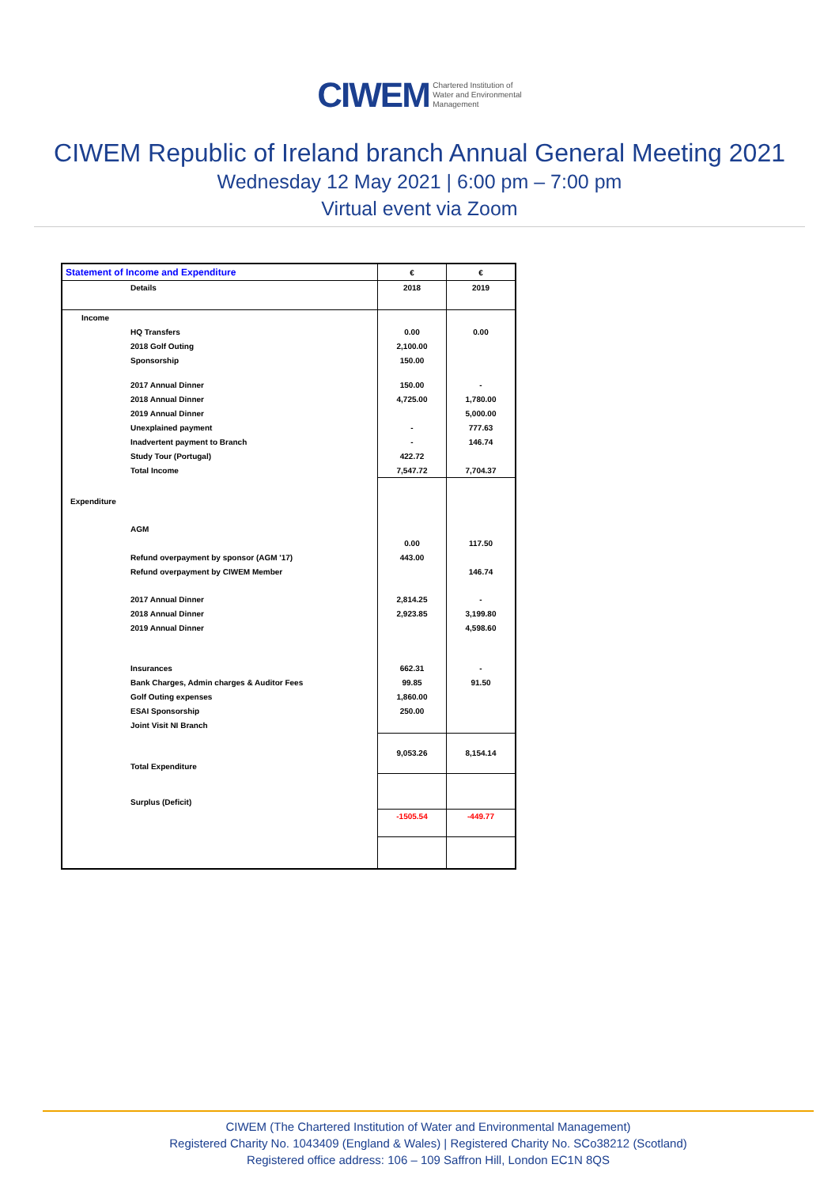CIWEM Chartered Institution of
Water and Environmental
Management
CIWEM Republic of Ireland branch Annual General Meeting 2021
Wednesday 12 May 2021 | 6:00 pm – 7:00 pm
Virtual event via Zoom
| Statement of Income and Expenditure | € | € |
| Details | 2018 | 2019 |
| Income | | |
| HQ Transfers | 0.00 | 0.00 |
| 2018 Golf Outing | 2,100.00 | |
| Sponsorship | 150.00 | |
| 2017 Annual Dinner | 150.00 | - |
| 2018 Annual Dinner | 4,725.00 | 1,780.00 |
| 2019 Annual Dinner | | 5,000.00 |
| Unexplained payment | - | 777.63 |
| Inadvertent payment to Branch | - | 146.74 |
| Study Tour (Portugal) | 422.72 | |
| Total Income | 7,547.72 | 7,704.37 |
| Expenditure | | |
| AGM | | |
| | 0.00 | 117.50 |
| Refund overpayment by sponsor (AGM '17) | 443.00 | |
| Refund overpayment by CIWEM Member | | 146.74 |
| 2017 Annual Dinner | 2,814.25 | - |
| 2018 Annual Dinner | 2,923.85 | 3,199.80 |
| 2019 Annual Dinner | | 4,598.60 |
| Insurances | 662.31 | - |
| Bank Charges, Admin charges & Auditor Fees | 99.85 | 91.50 |
| Golf Outing expenses | 1,860.00 | |
| ESAI Sponsorship | 250.00 | |
| Joint Visit NI Branch | | |
| Total Expenditure | 9,053.26 | 8,154.14 |
| Surplus (Deficit) | | |
| | -1505.54 | -449.77 |
CIWEM (The Chartered Institution of Water and Environmental Management)
Registered Charity No. 1043409 (England & Wales) | Registered Charity No. SCo38212 (Scotland)
Registered office address: 106 – 109 Saffron Hill, London EC1N 8QS